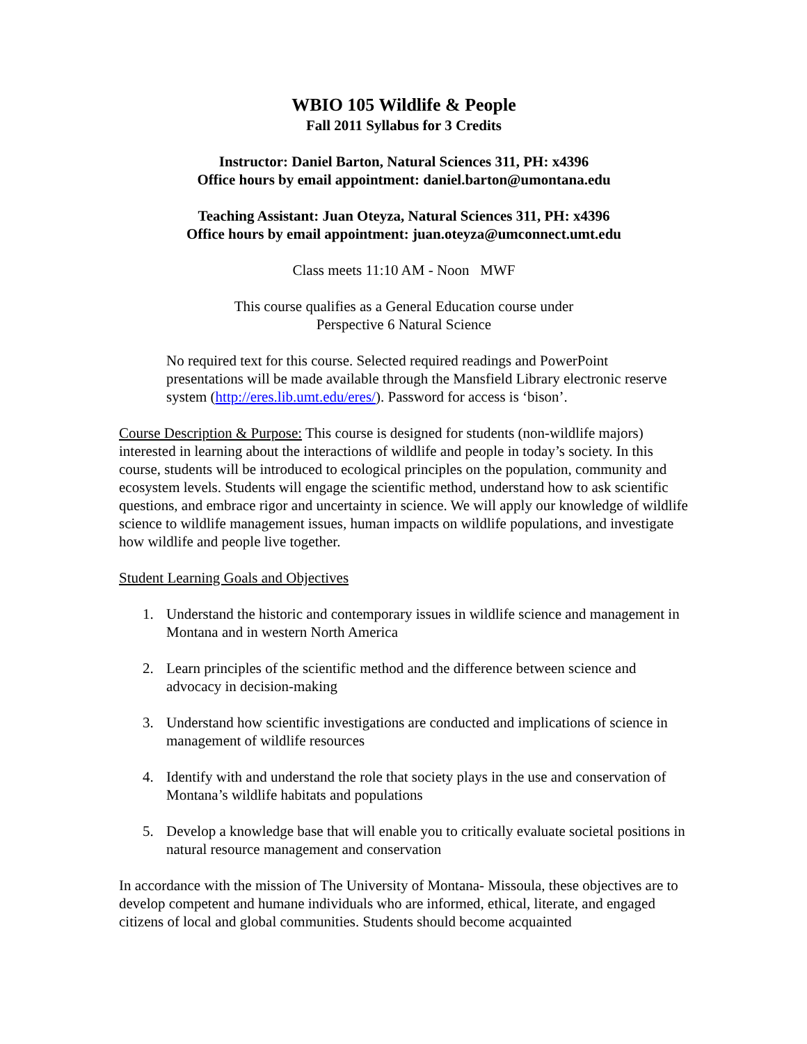WBIO 105 Wildlife & People
Fall 2011 Syllabus for 3 Credits
Instructor: Daniel Barton, Natural Sciences 311, PH: x4396
Office hours by email appointment: daniel.barton@umontana.edu
Teaching Assistant: Juan Oteyza, Natural Sciences 311, PH: x4396
Office hours by email appointment: juan.oteyza@umconnect.umt.edu
Class meets 11:10 AM - Noon MWF
This course qualifies as a General Education course under
Perspective 6 Natural Science
No required text for this course. Selected required readings and PowerPoint presentations will be made available through the Mansfield Library electronic reserve system (http://eres.lib.umt.edu/eres/). Password for access is ‘bison’.
Course Description & Purpose: This course is designed for students (non-wildlife majors) interested in learning about the interactions of wildlife and people in today’s society. In this course, students will be introduced to ecological principles on the population, community and ecosystem levels. Students will engage the scientific method, understand how to ask scientific questions, and embrace rigor and uncertainty in science. We will apply our knowledge of wildlife science to wildlife management issues, human impacts on wildlife populations, and investigate how wildlife and people live together.
Student Learning Goals and Objectives
1. Understand the historic and contemporary issues in wildlife science and management in Montana and in western North America
2. Learn principles of the scientific method and the difference between science and advocacy in decision-making
3. Understand how scientific investigations are conducted and implications of science in management of wildlife resources
4. Identify with and understand the role that society plays in the use and conservation of Montana’s wildlife habitats and populations
5. Develop a knowledge base that will enable you to critically evaluate societal positions in natural resource management and conservation
In accordance with the mission of The University of Montana- Missoula, these objectives are to develop competent and humane individuals who are informed, ethical, literate, and engaged citizens of local and global communities. Students should become acquainted